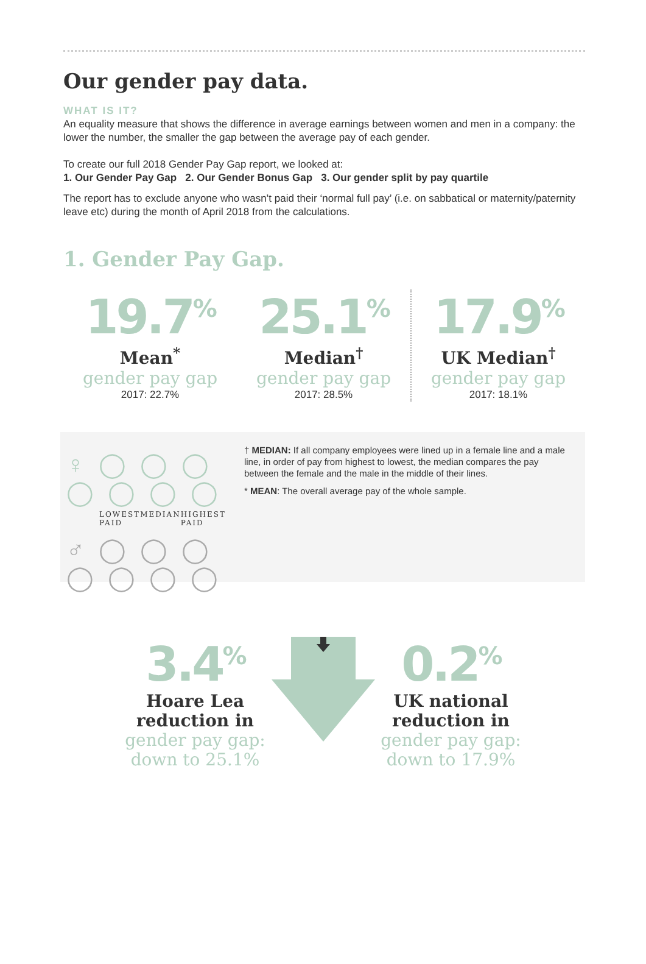Our gender pay data.
WHAT IS IT?
An equality measure that shows the difference in average earnings between women and men in a company: the lower the number, the smaller the gap between the average pay of each gender.
To create our full 2018 Gender Pay Gap report, we looked at:
1. Our Gender Pay Gap 2. Our Gender Bonus Gap 3. Our gender split by pay quartile
The report has to exclude anyone who wasn’t paid their ‘normal full pay’ (i.e. on sabbatical or maternity/paternity leave etc) during the month of April 2018 from the calculations.
1. Gender Pay Gap.
19.7<sup>%</sup>
Mean<sup>*</sup>
gender pay gap
2017: 22.7%
25.1<sup>%</sup>
Median<sup>†</sup>
gender pay gap
2017: 28.5%
17.9<sup>%</sup>
UK Median<sup>†</sup>
gender pay gap
2017: 18.1%
♀ ◯ ◯ ◯ ◯ ◯ ◯ ◯
LOWEST PAID MEDIAN HIGHEST PAID
♂ ◯ ◯ ◯ ◯ ◯ ◯ ◯
† MEDIAN: If all company employees were lined up in a female line and a male line, in order of pay from highest to lowest, the median compares the pay between the female and the male in the middle of their lines.
* MEAN: The overall average pay of the whole sample.
3.4<sup>%</sup>
Hoare Lea reduction in
gender pay gap: down to 25.1%
0.2<sup>%</sup>
UK national reduction in
gender pay gap: down to 17.9%